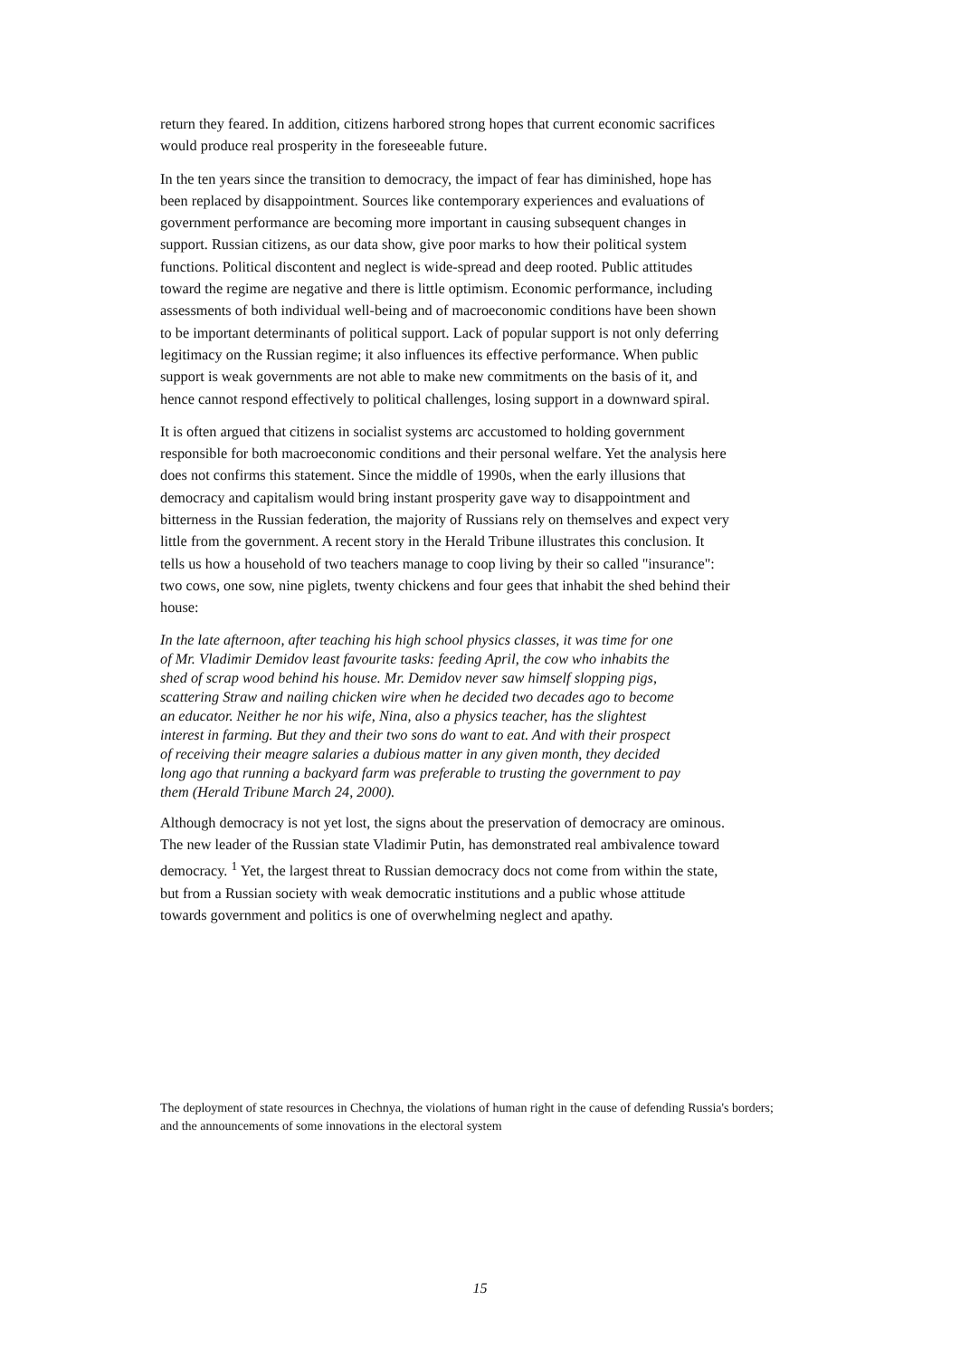return they feared. In addition, citizens harbored strong hopes that current economic sacrifices would produce real prosperity in the foreseeable future.
In the ten years since the transition to democracy, the impact of fear has diminished, hope has been replaced by disappointment. Sources like contemporary experiences and evaluations of government performance are becoming more important in causing subsequent changes in support. Russian citizens, as our data show, give poor marks to how their political system functions. Political discontent and neglect is wide-spread and deep rooted. Public attitudes toward the regime are negative and there is little optimism. Economic performance, including assessments of both individual well-being and of macroeconomic conditions have been shown to be important determinants of political support. Lack of popular support is not only deferring legitimacy on the Russian regime; it also influences its effective performance. When public support is weak governments are not able to make new commitments on the basis of it, and hence cannot respond effectively to political challenges, losing support in a downward spiral.
It is often argued that citizens in socialist systems arc accustomed to holding government responsible for both macroeconomic conditions and their personal welfare. Yet the analysis here does not confirms this statement. Since the middle of 1990s, when the early illusions that democracy and capitalism would bring instant prosperity gave way to disappointment and bitterness in the Russian federation, the majority of Russians rely on themselves and expect very little from the government. A recent story in the Herald Tribune illustrates this conclusion. It tells us how a household of two teachers manage to coop living by their so called "insurance": two cows, one sow, nine piglets, twenty chickens and four gees that inhabit the shed behind their house:
In the late afternoon, after teaching his high school physics classes, it was time for one of Mr. Vladimir Demidov least favourite tasks: feeding April, the cow who inhabits the shed of scrap wood behind his house. Mr. Demidov never saw himself slopping pigs, scattering Straw and nailing chicken wire when he decided two decades ago to become an educator. Neither he nor his wife, Nina, also a physics teacher, has the slightest interest in farming. But they and their two sons do want to eat. And with their prospect of receiving their meagre salaries a dubious matter in any given month, they decided long ago that running a backyard farm was preferable to trusting the government to pay them (Herald Tribune March 24, 2000).
Although democracy is not yet lost, the signs about the preservation of democracy are ominous. The new leader of the Russian state Vladimir Putin, has demonstrated real ambivalence toward democracy. <sup>1</sup> Yet, the largest threat to Russian democracy docs not come from within the state, but from a Russian society with weak democratic institutions and a public whose attitude towards government and politics is one of overwhelming neglect and apathy.
The deployment of state resources in Chechnya, the violations of human right in the cause of defending Russia's borders; and the announcements of some innovations in the electoral system
15